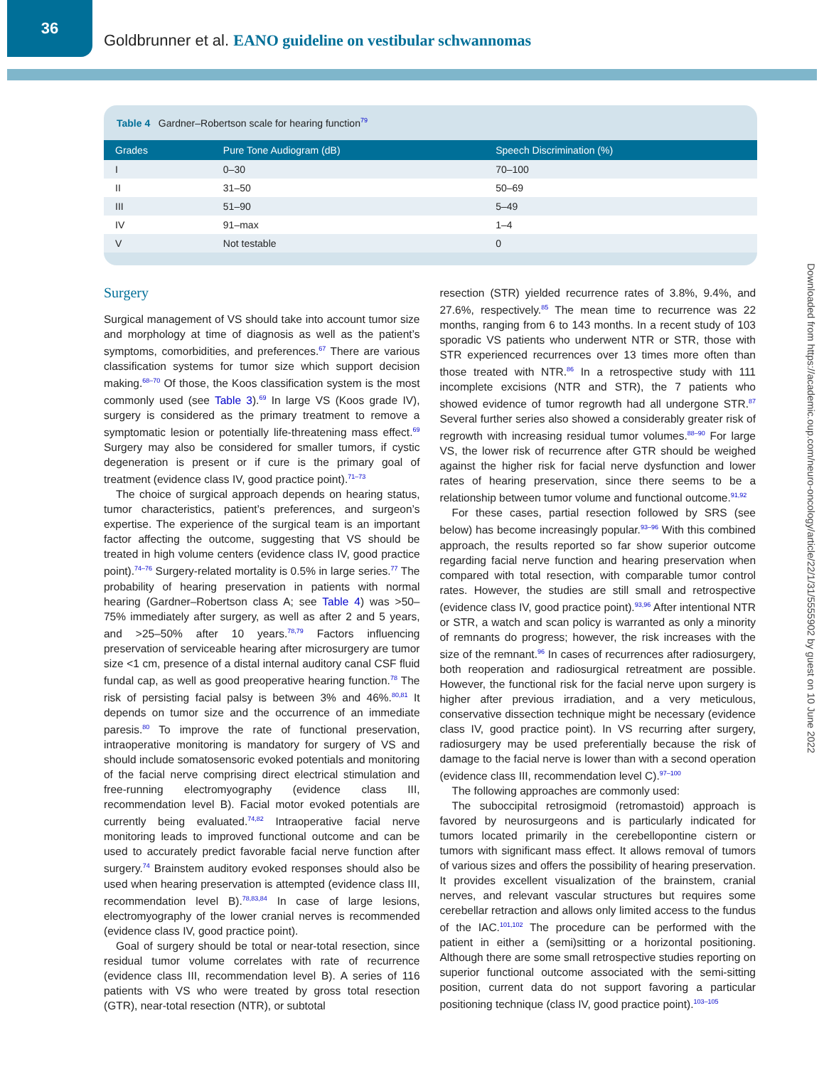36
Goldbrunner et al. EANO guideline on vestibular schwannomas
Table 4 Gardner–Robertson scale for hearing function<sup>79</sup>
| Grades | Pure Tone Audiogram (dB) | Speech Discrimination (%) |
| --- | --- | --- |
| I | 0–30 | 70–100 |
| II | 31–50 | 50–69 |
| III | 51–90 | 5–49 |
| IV | 91–max | 1–4 |
| V | Not testable | 0 |
Surgery
Surgical management of VS should take into account tumor size and morphology at time of diagnosis as well as the patient’s symptoms, comorbidities, and preferences.<sup>67</sup> There are various classification systems for tumor size which support decision making.<sup>68–70</sup> Of those, the Koos classification system is the most commonly used (see Table 3).<sup>69</sup> In large VS (Koos grade IV), surgery is considered as the primary treatment to remove a symptomatic lesion or potentially life-threatening mass effect.<sup>69</sup> Surgery may also be considered for smaller tumors, if cystic degeneration is present or if cure is the primary goal of treatment (evidence class IV, good practice point).<sup>71–73</sup>
The choice of surgical approach depends on hearing status, tumor characteristics, patient’s preferences, and surgeon’s expertise. The experience of the surgical team is an important factor affecting the outcome, suggesting that VS should be treated in high volume centers (evidence class IV, good practice point).<sup>74–76</sup> Surgery-related mortality is 0.5% in large series.<sup>77</sup> The probability of hearing preservation in patients with normal hearing (Gardner–Robertson class A; see Table 4) was >50–75% immediately after surgery, as well as after 2 and 5 years, and >25–50% after 10 years.<sup>78,79</sup> Factors influencing preservation of serviceable hearing after microsurgery are tumor size <1 cm, presence of a distal internal auditory canal CSF fluid fundal cap, as well as good preoperative hearing function.<sup>78</sup> The risk of persisting facial palsy is between 3% and 46%.<sup>80,81</sup> It depends on tumor size and the occurrence of an immediate paresis.<sup>80</sup> To improve the rate of functional preservation, intraoperative monitoring is mandatory for surgery of VS and should include somatosensoric evoked potentials and monitoring of the facial nerve comprising direct electrical stimulation and free-running electromyography (evidence class III, recommendation level B). Facial motor evoked potentials are currently being evaluated.<sup>74,82</sup> Intraoperative facial nerve monitoring leads to improved functional outcome and can be used to accurately predict favorable facial nerve function after surgery.<sup>74</sup> Brainstem auditory evoked responses should also be used when hearing preservation is attempted (evidence class III, recommendation level B).<sup>78,83,84</sup> In case of large lesions, electromyography of the lower cranial nerves is recommended (evidence class IV, good practice point).
Goal of surgery should be total or near-total resection, since residual tumor volume correlates with rate of recurrence (evidence class III, recommendation level B). A series of 116 patients with VS who were treated by gross total resection (GTR), near-total resection (NTR), or subtotal
resection (STR) yielded recurrence rates of 3.8%, 9.4%, and 27.6%, respectively.<sup>85</sup> The mean time to recurrence was 22 months, ranging from 6 to 143 months. In a recent study of 103 sporadic VS patients who underwent NTR or STR, those with STR experienced recurrences over 13 times more often than those treated with NTR.<sup>86</sup> In a retrospective study with 111 incomplete excisions (NTR and STR), the 7 patients who showed evidence of tumor regrowth had all undergone STR.<sup>87</sup> Several further series also showed a considerably greater risk of regrowth with increasing residual tumor volumes.<sup>88–90</sup> For large VS, the lower risk of recurrence after GTR should be weighed against the higher risk for facial nerve dysfunction and lower rates of hearing preservation, since there seems to be a relationship between tumor volume and functional outcome.<sup>91,92</sup>
For these cases, partial resection followed by SRS (see below) has become increasingly popular.<sup>93–96</sup> With this combined approach, the results reported so far show superior outcome regarding facial nerve function and hearing preservation when compared with total resection, with comparable tumor control rates. However, the studies are still small and retrospective (evidence class IV, good practice point).<sup>93,96</sup> After intentional NTR or STR, a watch and scan policy is warranted as only a minority of remnants do progress; however, the risk increases with the size of the remnant.<sup>96</sup> In cases of recurrences after radiosurgery, both reoperation and radiosurgical retreatment are possible. However, the functional risk for the facial nerve upon surgery is higher after previous irradiation, and a very meticulous, conservative dissection technique might be necessary (evidence class IV, good practice point). In VS recurring after surgery, radiosurgery may be used preferentially because the risk of damage to the facial nerve is lower than with a second operation (evidence class III, recommendation level C).<sup>97–100</sup>
The following approaches are commonly used:
The suboccipital retrosigmoid (retromastoid) approach is favored by neurosurgeons and is particularly indicated for tumors located primarily in the cerebellopontine cistern or tumors with significant mass effect. It allows removal of tumors of various sizes and offers the possibility of hearing preservation. It provides excellent visualization of the brainstem, cranial nerves, and relevant vascular structures but requires some cerebellar retraction and allows only limited access to the fundus of the IAC.<sup>101,102</sup> The procedure can be performed with the patient in either a (semi)sitting or a horizontal positioning. Although there are some small retrospective studies reporting on superior functional outcome associated with the semi-sitting position, current data do not support favoring a particular positioning technique (class IV, good practice point).<sup>103–105</sup>
Downloaded from https://academic.oup.com/neuro-oncology/article/22/1/31/5555902 by guest on 10 June 2022